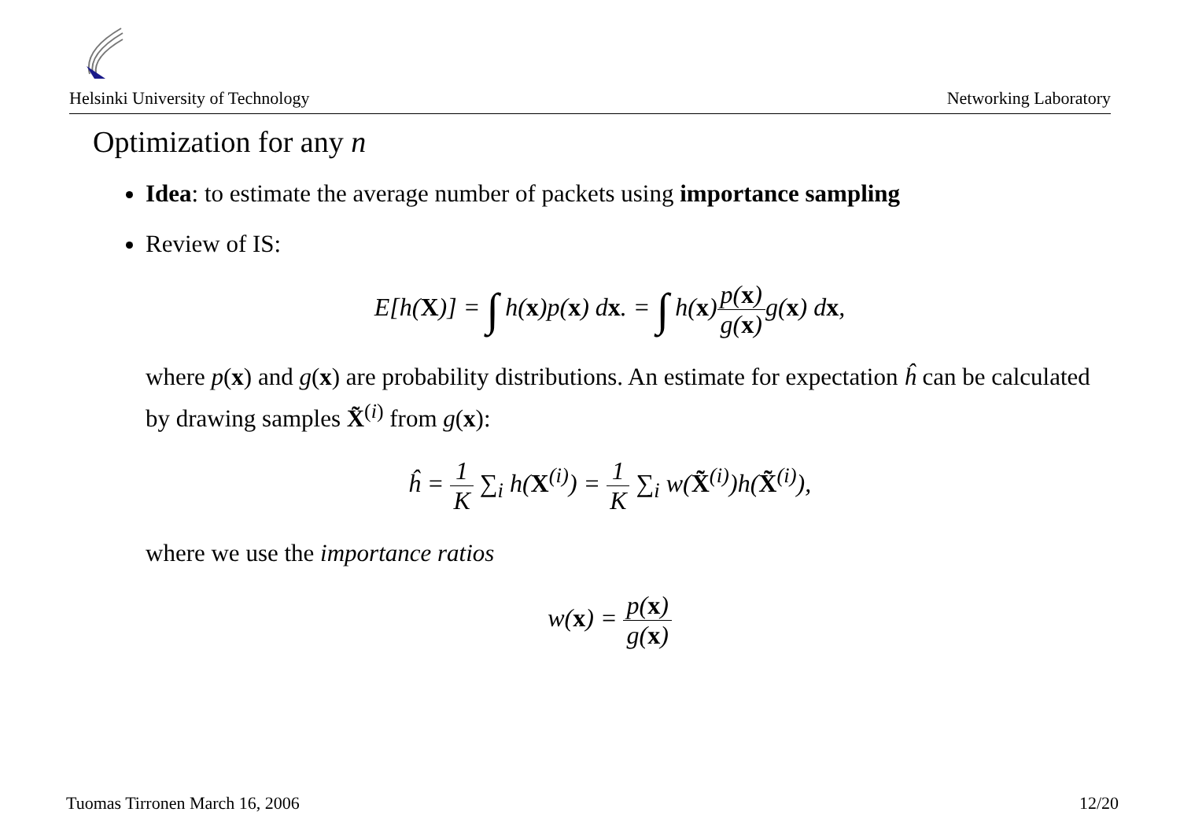Helsinki University of Technology Networking Laboratory
Optimization for any n
Idea: to estimate the average number of packets using importance sampling
Review of IS:
E[h(X)] = ∫ h(x)p(x) dx. = ∫ h(x)p(x) g(x) g(x) dx,
where p(x) and g(x) are probability distributions. An estimate for expectation ĥ can be calculated by drawing samples X̃<sup>(i)</sup> from g(x):
ĥ = 1 K ∑<sub>i</sub> h(X<sup>(i)</sup>) = 1 K ∑<sub>i</sub> w(X̃<sup>(i)</sup>)h(X̃<sup>(i)</sup>),
where we use the importance ratios
w(x) = p(x) g(x)
Tuomas Tirronen March 16, 2006 12/20